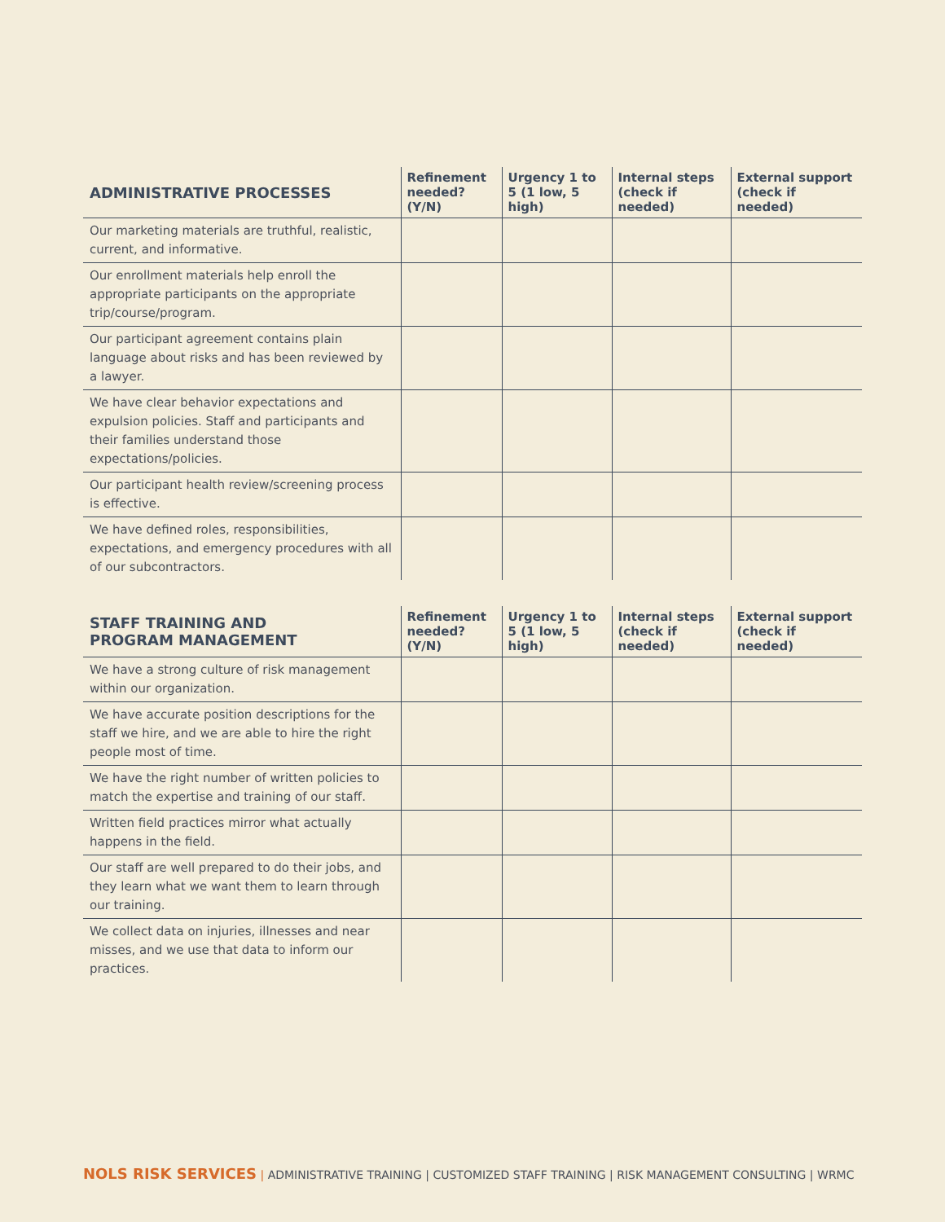| ADMINISTRATIVE PROCESSES | Refinement needed? (Y/N) | Urgency 1 to 5 (1 low, 5 high) | Internal steps (check if needed) | External support (check if needed) |
| --- | --- | --- | --- | --- |
| Our marketing materials are truthful, realistic, current, and informative. | | | | |
| Our enrollment materials help enroll the appropriate participants on the appropriate trip/course/program. | | | | |
| Our participant agreement contains plain language about risks and has been reviewed by a lawyer. | | | | |
| We have clear behavior expectations and expulsion policies. Staff and participants and their families understand those expectations/policies. | | | | |
| Our participant health review/screening process is effective. | | | | |
| We have defined roles, responsibilities, expectations, and emergency procedures with all of our subcontractors. | | | | |
| STAFF TRAINING AND PROGRAM MANAGEMENT | Refinement needed? (Y/N) | Urgency 1 to 5 (1 low, 5 high) | Internal steps (check if needed) | External support (check if needed) |
| --- | --- | --- | --- | --- |
| We have a strong culture of risk management within our organization. | | | | |
| We have accurate position descriptions for the staff we hire, and we are able to hire the right people most of time. | | | | |
| We have the right number of written policies to match the expertise and training of our staff. | | | | |
| Written field practices mirror what actually happens in the field. | | | | |
| Our staff are well prepared to do their jobs, and they learn what we want them to learn through our training. | | | | |
| We collect data on injuries, illnesses and near misses, and we use that data to inform our practices. | | | | |
NOLS RISK SERVICES | ADMINISTRATIVE TRAINING | CUSTOMIZED STAFF TRAINING | RISK MANAGEMENT CONSULTING | WRMC